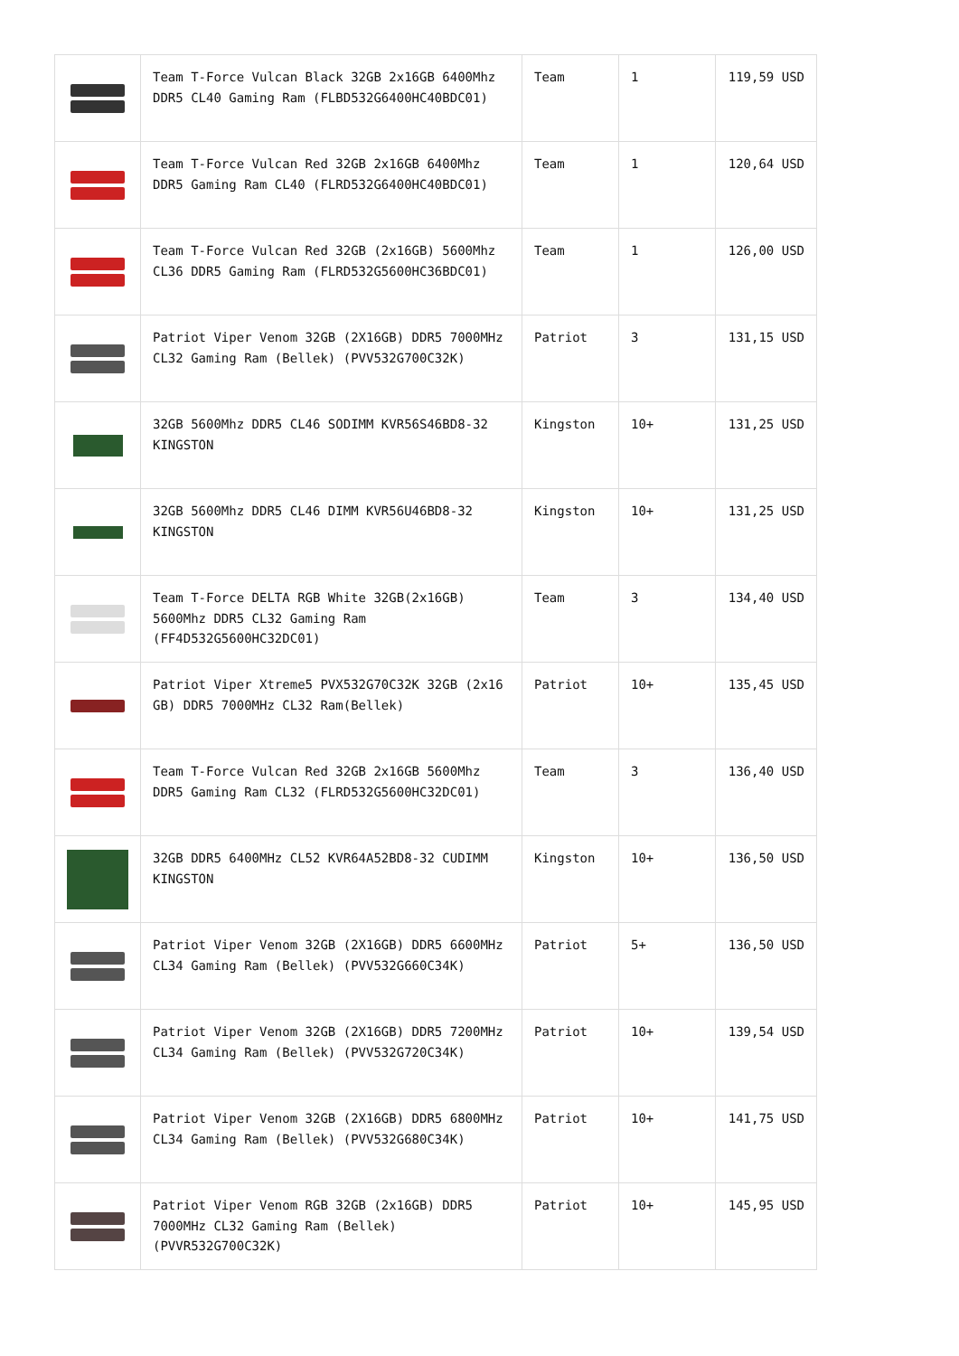| | Team T-Force Vulcan Black 32GB 2x16GB 6400Mhz DDR5 CL40 Gaming Ram (FLBD532G6400HC40BDC01) | Team | 1 | 119,59 USD |
| | Team T-Force Vulcan Red 32GB 2x16GB 6400Mhz DDR5 Gaming Ram CL40 (FLRD532G6400HC40BDC01) | Team | 1 | 120,64 USD |
| | Team T-Force Vulcan Red 32GB (2x16GB) 5600Mhz CL36 DDR5 Gaming Ram (FLRD532G5600HC36BDC01) | Team | 1 | 126,00 USD |
| | Patriot Viper Venom 32GB (2X16GB) DDR5 7000MHz CL32 Gaming Ram (Bellek) (PVV532G700C32K) | Patriot | 3 | 131,15 USD |
| | 32GB 5600Mhz DDR5 CL46 SODIMM KVR56S46BD8-32 KINGSTON | Kingston | 10+ | 131,25 USD |
| | 32GB 5600Mhz DDR5 CL46 DIMM KVR56U46BD8-32 KINGSTON | Kingston | 10+ | 131,25 USD |
| | Team T-Force DELTA RGB White 32GB(2x16GB) 5600Mhz DDR5 CL32 Gaming Ram (FF4D532G5600HC32DC01) | Team | 3 | 134,40 USD |
| | Patriot Viper Xtreme5 PVX532G70C32K 32GB (2x16 GB) DDR5 7000MHz CL32 Ram(Bellek) | Patriot | 10+ | 135,45 USD |
| | Team T-Force Vulcan Red 32GB 2x16GB 5600Mhz DDR5 Gaming Ram CL32 (FLRD532G5600HC32DC01) | Team | 3 | 136,40 USD |
| | 32GB DDR5 6400MHz CL52 KVR64A52BD8-32 CUDIMM KINGSTON | Kingston | 10+ | 136,50 USD |
| | Patriot Viper Venom 32GB (2X16GB) DDR5 6600MHz CL34 Gaming Ram (Bellek) (PVV532G660C34K) | Patriot | 5+ | 136,50 USD |
| | Patriot Viper Venom 32GB (2X16GB) DDR5 7200MHz CL34 Gaming Ram (Bellek) (PVV532G720C34K) | Patriot | 10+ | 139,54 USD |
| | Patriot Viper Venom 32GB (2X16GB) DDR5 6800MHz CL34 Gaming Ram (Bellek) (PVV532G680C34K) | Patriot | 10+ | 141,75 USD |
| | Patriot Viper Venom RGB 32GB (2x16GB) DDR5 7000MHz CL32 Gaming Ram (Bellek) (PVVR532G700C32K) | Patriot | 10+ | 145,95 USD |